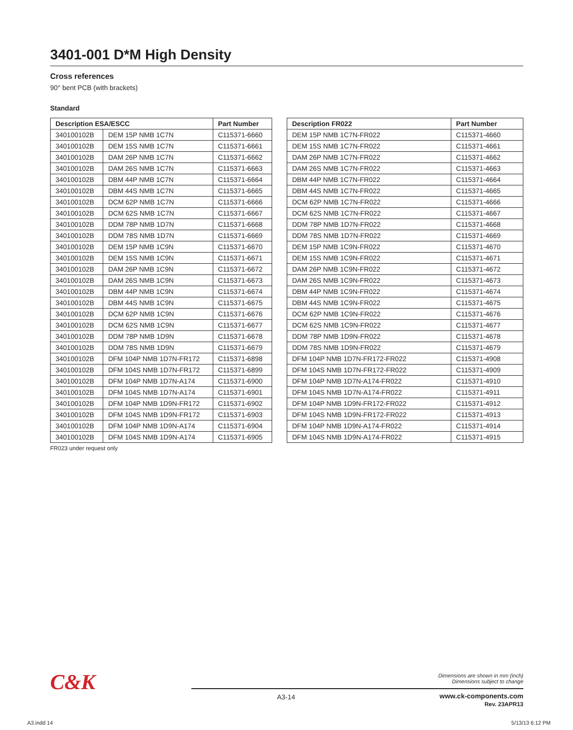3401-001 D*M High Density
Cross references
90° bent PCB (with brackets)
Standard
| Description ESA/ESCC | | Part Number |
| --- | --- | --- |
| 340100102B | DEM 15P NMB 1C7N | C115371-6660 |
| 340100102B | DEM 15S NMB 1C7N | C115371-6661 |
| 340100102B | DAM 26P NMB 1C7N | C115371-6662 |
| 340100102B | DAM 26S NMB 1C7N | C115371-6663 |
| 340100102B | DBM 44P NMB 1C7N | C115371-6664 |
| 340100102B | DBM 44S NMB 1C7N | C115371-6665 |
| 340100102B | DCM 62P NMB 1C7N | C115371-6666 |
| 340100102B | DCM 62S NMB 1C7N | C115371-6667 |
| 340100102B | DDM 78P NMB 1D7N | C115371-6668 |
| 340100102B | DDM 78S NMB 1D7N | C115371-6669 |
| 340100102B | DEM 15P NMB 1C9N | C115371-6670 |
| 340100102B | DEM 15S NMB 1C9N | C115371-6671 |
| 340100102B | DAM 26P NMB 1C9N | C115371-6672 |
| 340100102B | DAM 26S NMB 1C9N | C115371-6673 |
| 340100102B | DBM 44P NMB 1C9N | C115371-6674 |
| 340100102B | DBM 44S NMB 1C9N | C115371-6675 |
| 340100102B | DCM 62P NMB 1C9N | C115371-6676 |
| 340100102B | DCM 62S NMB 1C9N | C115371-6677 |
| 340100102B | DDM 78P NMB 1D9N | C115371-6678 |
| 340100102B | DDM 78S NMB 1D9N | C115371-6679 |
| 340100102B | DFM 104P NMB 1D7N-FR172 | C115371-6898 |
| 340100102B | DFM 104S NMB 1D7N-FR172 | C115371-6899 |
| 340100102B | DFM 104P NMB 1D7N-A174 | C115371-6900 |
| 340100102B | DFM 104S NMB 1D7N-A174 | C115371-6901 |
| 340100102B | DFM 104P NMB 1D9N-FR172 | C115371-6902 |
| 340100102B | DFM 104S NMB 1D9N-FR172 | C115371-6903 |
| 340100102B | DFM 104P NMB 1D9N-A174 | C115371-6904 |
| 340100102B | DFM 104S NMB 1D9N-A174 | C115371-6905 |
| Description FR022 | Part Number |
| --- | --- |
| DEM 15P NMB 1C7N-FR022 | C115371-4660 |
| DEM 15S NMB 1C7N-FR022 | C115371-4661 |
| DAM 26P NMB 1C7N-FR022 | C115371-4662 |
| DAM 26S NMB 1C7N-FR022 | C115371-4663 |
| DBM 44P NMB 1C7N-FR022 | C115371-4664 |
| DBM 44S NMB 1C7N-FR022 | C115371-4665 |
| DCM 62P NMB 1C7N-FR022 | C115371-4666 |
| DCM 62S NMB 1C7N-FR022 | C115371-4667 |
| DDM 78P NMB 1D7N-FR022 | C115371-4668 |
| DDM 78S NMB 1D7N-FR022 | C115371-4669 |
| DEM 15P NMB 1C9N-FR022 | C115371-4670 |
| DEM 15S NMB 1C9N-FR022 | C115371-4671 |
| DAM 26P NMB 1C9N-FR022 | C115371-4672 |
| DAM 26S NMB 1C9N-FR022 | C115371-4673 |
| DBM 44P NMB 1C9N-FR022 | C115371-4674 |
| DBM 44S NMB 1C9N-FR022 | C115371-4675 |
| DCM 62P NMB 1C9N-FR022 | C115371-4676 |
| DCM 62S NMB 1C9N-FR022 | C115371-4677 |
| DDM 78P NMB 1D9N-FR022 | C115371-4678 |
| DDM 78S NMB 1D9N-FR022 | C115371-4679 |
| DFM 104P NMB 1D7N-FR172-FR022 | C115371-4908 |
| DFM 104S NMB 1D7N-FR172-FR022 | C115371-4909 |
| DFM 104P NMB 1D7N-A174-FR022 | C115371-4910 |
| DFM 104S NMB 1D7N-A174-FR022 | C115371-4911 |
| DFM 104P NMB 1D9N-FR172-FR022 | C115371-4912 |
| DFM 104S NMB 1D9N-FR172-FR022 | C115371-4913 |
| DFM 104P NMB 1D9N-A174-FR022 | C115371-4914 |
| DFM 104S NMB 1D9N-A174-FR022 | C115371-4915 |
FR023 under request only
C&K
Dimensions are shown in mm (inch)
Dimensions subject to change
A3-14
www.ck-components.com
Rev. 23APR13
A3.indd 14 5/13/13 6:12 PM